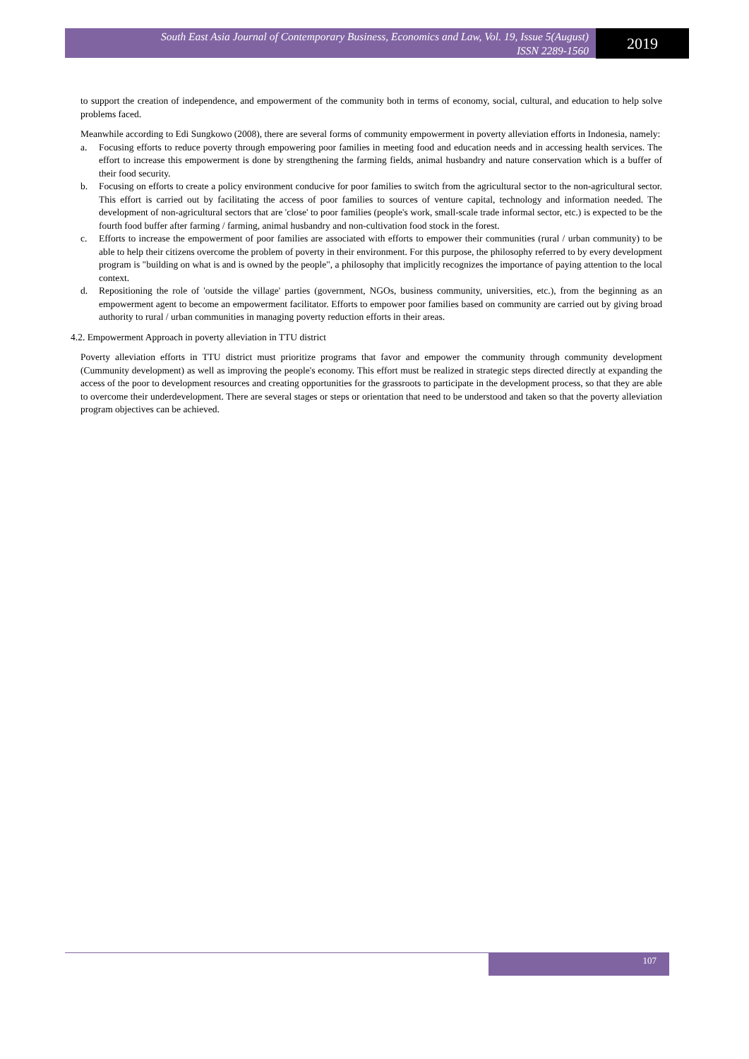South East Asia Journal of Contemporary Business, Economics and Law, Vol. 19, Issue 5(August)
ISSN 2289-1560
2019
to support the creation of independence, and empowerment of the community both in terms of economy, social, cultural, and education to help solve problems faced.
Meanwhile according to Edi Sungkowo (2008), there are several forms of community empowerment in poverty alleviation efforts in Indonesia, namely:
a. Focusing efforts to reduce poverty through empowering poor families in meeting food and education needs and in accessing health services. The effort to increase this empowerment is done by strengthening the farming fields, animal husbandry and nature conservation which is a buffer of their food security.
b. Focusing on efforts to create a policy environment conducive for poor families to switch from the agricultural sector to the non-agricultural sector. This effort is carried out by facilitating the access of poor families to sources of venture capital, technology and information needed. The development of non-agricultural sectors that are 'close' to poor families (people's work, small-scale trade informal sector, etc.) is expected to be the fourth food buffer after farming / farming, animal husbandry and non-cultivation food stock in the forest.
c. Efforts to increase the empowerment of poor families are associated with efforts to empower their communities (rural / urban community) to be able to help their citizens overcome the problem of poverty in their environment. For this purpose, the philosophy referred to by every development program is "building on what is and is owned by the people", a philosophy that implicitly recognizes the importance of paying attention to the local context.
d. Repositioning the role of 'outside the village' parties (government, NGOs, business community, universities, etc.), from the beginning as an empowerment agent to become an empowerment facilitator. Efforts to empower poor families based on community are carried out by giving broad authority to rural / urban communities in managing poverty reduction efforts in their areas.
4.2. Empowerment Approach in poverty alleviation in TTU district
Poverty alleviation efforts in TTU district must prioritize programs that favor and empower the community through community development (Cummunity development) as well as improving the people's economy. This effort must be realized in strategic steps directed directly at expanding the access of the poor to development resources and creating opportunities for the grassroots to participate in the development process, so that they are able to overcome their underdevelopment. There are several stages or steps or orientation that need to be understood and taken so that the poverty alleviation program objectives can be achieved.
107